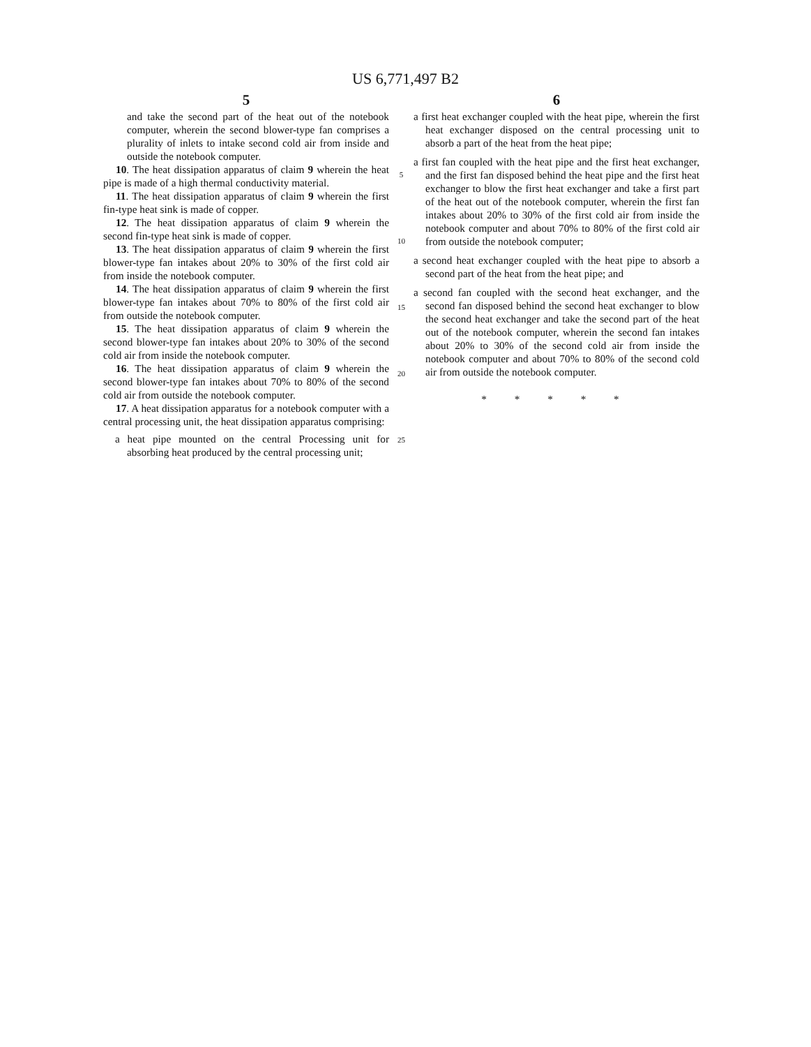US 6,771,497 B2
5
and take the second part of the heat out of the notebook computer, wherein the second blower-type fan comprises a plurality of inlets to intake second cold air from inside and outside the notebook computer.
10. The heat dissipation apparatus of claim 9 wherein the heat pipe is made of a high thermal conductivity material.
11. The heat dissipation apparatus of claim 9 wherein the first fin-type heat sink is made of copper.
12. The heat dissipation apparatus of claim 9 wherein the second fin-type heat sink is made of copper.
13. The heat dissipation apparatus of claim 9 wherein the first blower-type fan intakes about 20% to 30% of the first cold air from inside the notebook computer.
14. The heat dissipation apparatus of claim 9 wherein the first blower-type fan intakes about 70% to 80% of the first cold air from outside the notebook computer.
15. The heat dissipation apparatus of claim 9 wherein the second blower-type fan intakes about 20% to 30% of the second cold air from inside the notebook computer.
16. The heat dissipation apparatus of claim 9 wherein the second blower-type fan intakes about 70% to 80% of the second cold air from outside the notebook computer.
17. A heat dissipation apparatus for a notebook computer with a central processing unit, the heat dissipation apparatus comprising:
a heat pipe mounted on the central Processing unit for absorbing heat produced by the central processing unit;
5
10
15
20
25
6
a first heat exchanger coupled with the heat pipe, wherein the first heat exchanger disposed on the central processing unit to absorb a part of the heat from the heat pipe;
a first fan coupled with the heat pipe and the first heat exchanger, and the first fan disposed behind the heat pipe and the first heat exchanger to blow the first heat exchanger and take a first part of the heat out of the notebook computer, wherein the first fan intakes about 20% to 30% of the first cold air from inside the notebook computer and about 70% to 80% of the first cold air from outside the notebook computer;
a second heat exchanger coupled with the heat pipe to absorb a second part of the heat from the heat pipe; and
a second fan coupled with the second heat exchanger, and the second fan disposed behind the second heat exchanger to blow the second heat exchanger and take the second part of the heat out of the notebook computer, wherein the second fan intakes about 20% to 30% of the second cold air from inside the notebook computer and about 70% to 80% of the second cold air from outside the notebook computer.
* * * * *